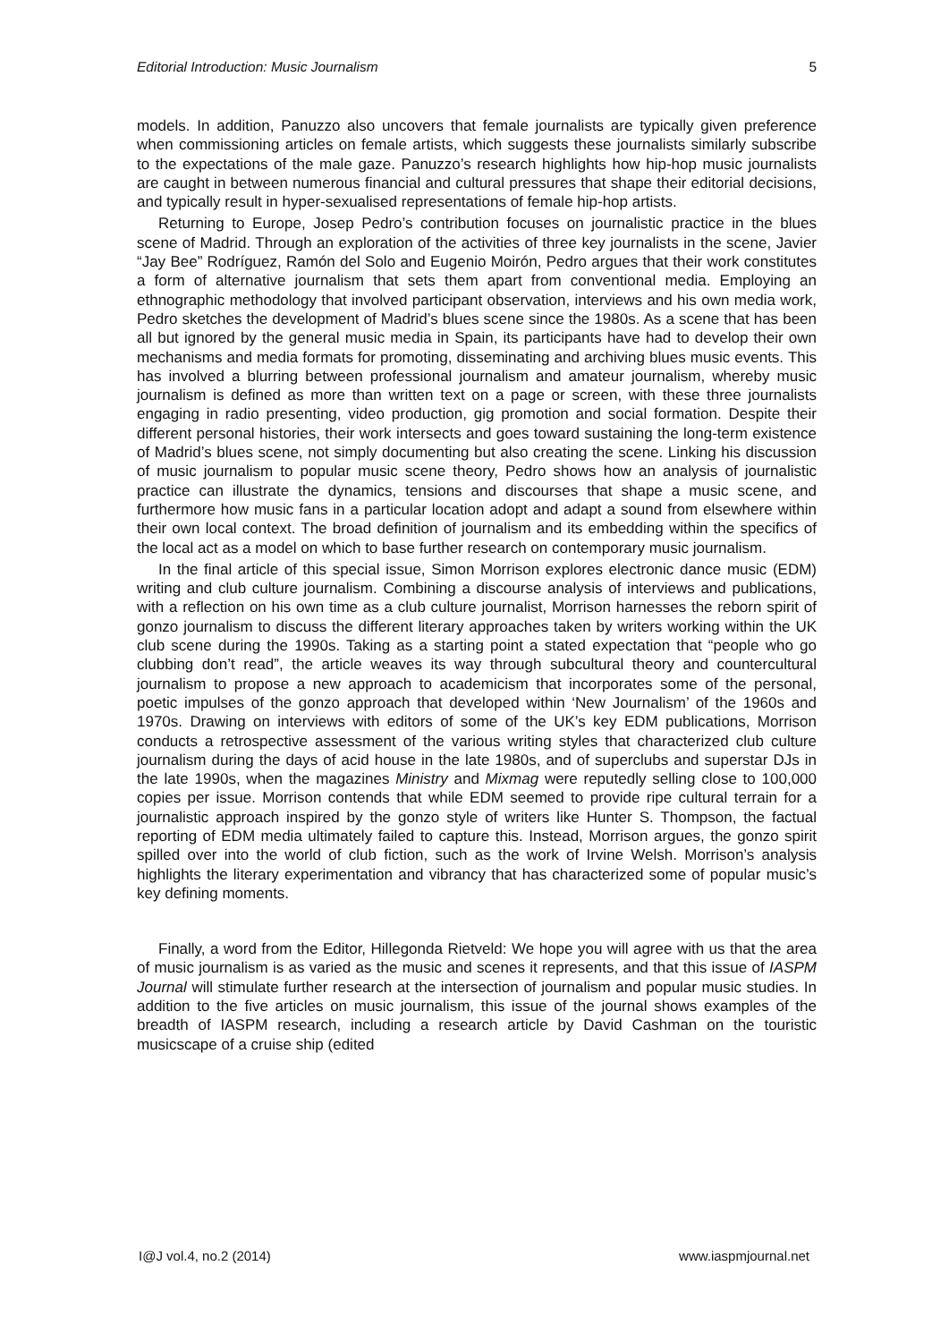Editorial Introduction: Music Journalism 5
models. In addition, Panuzzo also uncovers that female journalists are typically given preference when commissioning articles on female artists, which suggests these journalists similarly subscribe to the expectations of the male gaze. Panuzzo’s research highlights how hip-hop music journalists are caught in between numerous financial and cultural pressures that shape their editorial decisions, and typically result in hyper-sexualised representations of female hip-hop artists.
Returning to Europe, Josep Pedro’s contribution focuses on journalistic practice in the blues scene of Madrid. Through an exploration of the activities of three key journalists in the scene, Javier “Jay Bee” Rodríguez, Ramón del Solo and Eugenio Moirón, Pedro argues that their work constitutes a form of alternative journalism that sets them apart from conventional media. Employing an ethnographic methodology that involved participant observation, interviews and his own media work, Pedro sketches the development of Madrid’s blues scene since the 1980s. As a scene that has been all but ignored by the general music media in Spain, its participants have had to develop their own mechanisms and media formats for promoting, disseminating and archiving blues music events. This has involved a blurring between professional journalism and amateur journalism, whereby music journalism is defined as more than written text on a page or screen, with these three journalists engaging in radio presenting, video production, gig promotion and social formation. Despite their different personal histories, their work intersects and goes toward sustaining the long-term existence of Madrid’s blues scene, not simply documenting but also creating the scene. Linking his discussion of music journalism to popular music scene theory, Pedro shows how an analysis of journalistic practice can illustrate the dynamics, tensions and discourses that shape a music scene, and furthermore how music fans in a particular location adopt and adapt a sound from elsewhere within their own local context. The broad definition of journalism and its embedding within the specifics of the local act as a model on which to base further research on contemporary music journalism.
In the final article of this special issue, Simon Morrison explores electronic dance music (EDM) writing and club culture journalism. Combining a discourse analysis of interviews and publications, with a reflection on his own time as a club culture journalist, Morrison harnesses the reborn spirit of gonzo journalism to discuss the different literary approaches taken by writers working within the UK club scene during the 1990s. Taking as a starting point a stated expectation that “people who go clubbing don’t read”, the article weaves its way through subcultural theory and countercultural journalism to propose a new approach to academicism that incorporates some of the personal, poetic impulses of the gonzo approach that developed within ‘New Journalism’ of the 1960s and 1970s. Drawing on interviews with editors of some of the UK’s key EDM publications, Morrison conducts a retrospective assessment of the various writing styles that characterized club culture journalism during the days of acid house in the late 1980s, and of superclubs and superstar DJs in the late 1990s, when the magazines Ministry and Mixmag were reputedly selling close to 100,000 copies per issue. Morrison contends that while EDM seemed to provide ripe cultural terrain for a journalistic approach inspired by the gonzo style of writers like Hunter S. Thompson, the factual reporting of EDM media ultimately failed to capture this. Instead, Morrison argues, the gonzo spirit spilled over into the world of club fiction, such as the work of Irvine Welsh. Morrison’s analysis highlights the literary experimentation and vibrancy that has characterized some of popular music’s key defining moments.
Finally, a word from the Editor, Hillegonda Rietveld: We hope you will agree with us that the area of music journalism is as varied as the music and scenes it represents, and that this issue of IASPM Journal will stimulate further research at the intersection of journalism and popular music studies. In addition to the five articles on music journalism, this issue of the journal shows examples of the breadth of IASPM research, including a research article by David Cashman on the touristic musicscape of a cruise ship (edited
I@J vol.4, no.2 (2014) www.iaspmjournal.net